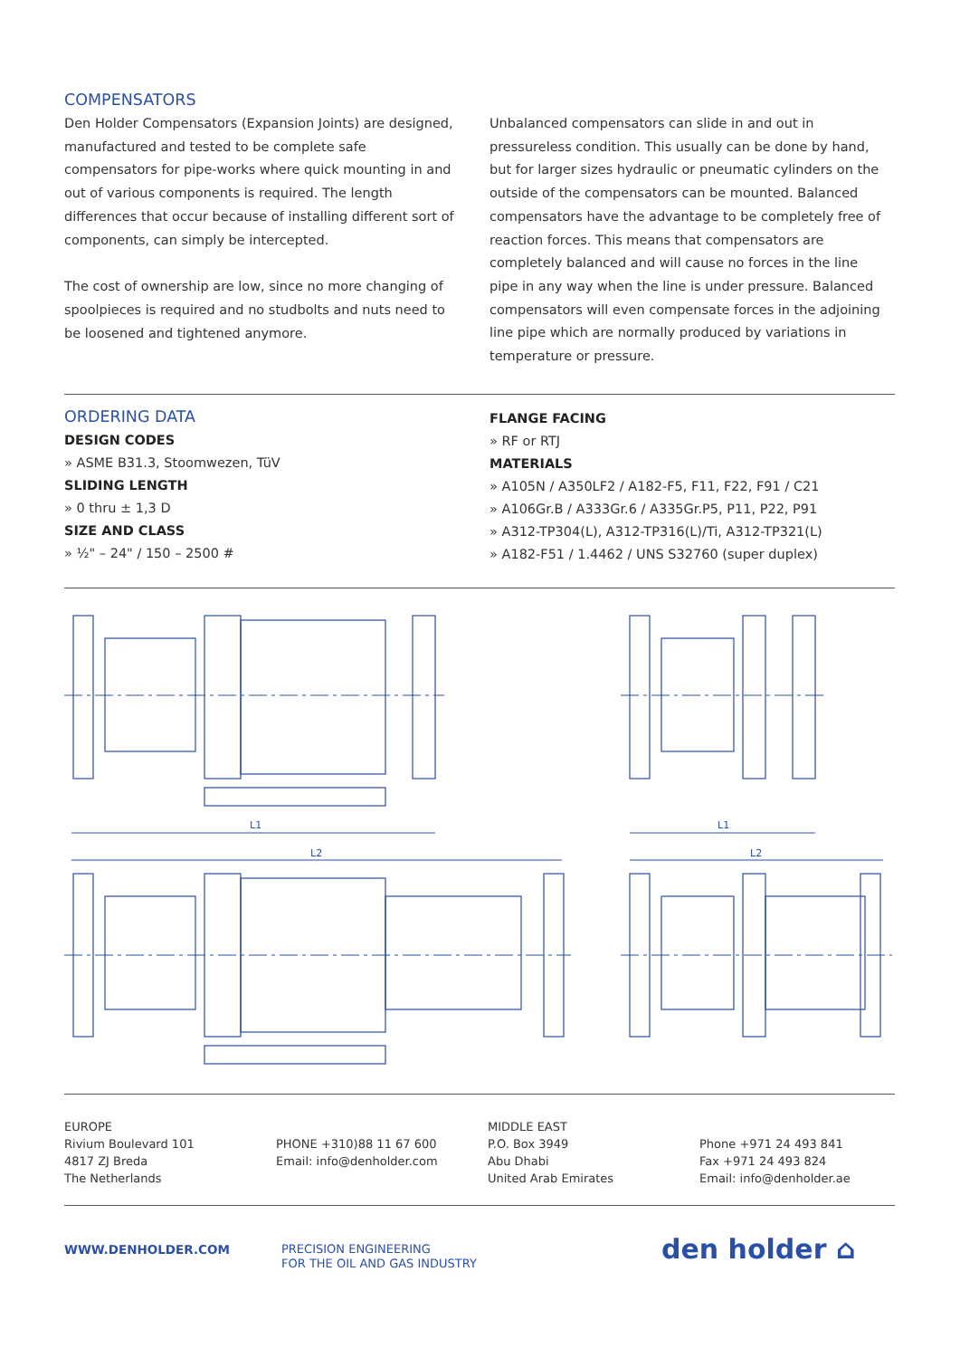COMPENSATORS
Den Holder Compensators (Expansion Joints) are designed, manufactured and tested to be complete safe compensators for pipe-works where quick mounting in and out of various components is required. The length differences that occur because of installing different sort of components, can simply be intercepted.
The cost of ownership are low, since no more changing of spoolpieces is required and no studbolts and nuts need to be loosened and tightened anymore.
Unbalanced compensators can slide in and out in pressureless condition. This usually can be done by hand, but for larger sizes hydraulic or pneumatic cylinders on the outside of the compensators can be mounted. Balanced compensators have the advantage to be completely free of reaction forces. This means that compensators are completely balanced and will cause no forces in the line pipe in any way when the line is under pressure. Balanced compensators will even compensate forces in the adjoining line pipe which are normally produced by variations in temperature or pressure.
ORDERING DATA
DESIGN CODES
» ASME B31.3, Stoomwezen, TüV
SLIDING LENGTH
» 0 thru ± 1,3 D
SIZE AND CLASS
» ½" – 24" / 150 – 2500 #
FLANGE FACING
» RF or RTJ
MATERIALS
» A105N / A350LF2 / A182-F5, F11, F22, F91 / C21
» A106Gr.B / A333Gr.6 / A335Gr.P5, P11, P22, P91
» A312-TP304(L), A312-TP316(L)/Ti, A312-TP321(L)
» A182-F51 / 1.4462 / UNS S32760 (super duplex)
L1
L1
L2
L2
EUROPE
Rivium Boulevard 101
4817 ZJ Breda
The Netherlands
PHONE +310)88 11 67 600
Email: info@denholder.com
MIDDLE EAST
P.O. Box 3949
Abu Dhabi
United Arab Emirates
Phone +971 24 493 841
Fax +971 24 493 824
Email: info@denholder.ae
WWW.DENHOLDER.COM
PRECISION ENGINEERING
FOR THE OIL AND GAS INDUSTRY
den holder ⌂